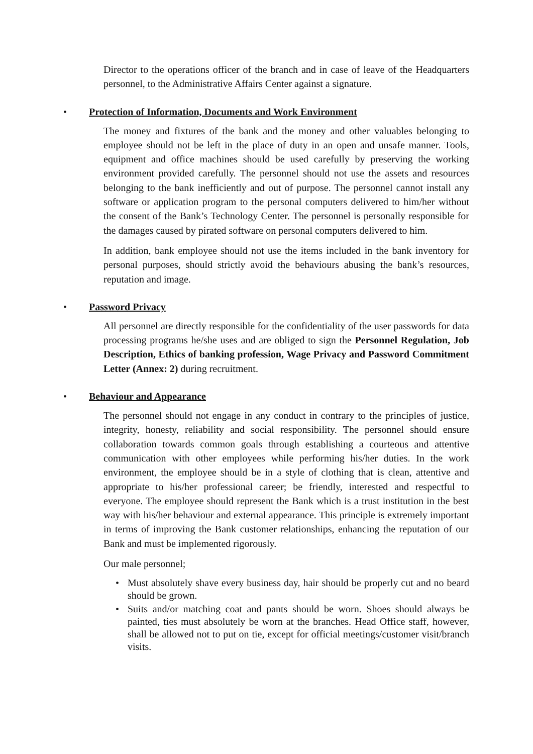Director to the operations officer of the branch and in case of leave of the Headquarters personnel, to the Administrative Affairs Center against a signature.
• Protection of Information, Documents and Work Environment
The money and fixtures of the bank and the money and other valuables belonging to employee should not be left in the place of duty in an open and unsafe manner. Tools, equipment and office machines should be used carefully by preserving the working environment provided carefully. The personnel should not use the assets and resources belonging to the bank inefficiently and out of purpose. The personnel cannot install any software or application program to the personal computers delivered to him/her without the consent of the Bank’s Technology Center. The personnel is personally responsible for the damages caused by pirated software on personal computers delivered to him.
In addition, bank employee should not use the items included in the bank inventory for personal purposes, should strictly avoid the behaviours abusing the bank’s resources, reputation and image.
• Password Privacy
All personnel are directly responsible for the confidentiality of the user passwords for data processing programs he/she uses and are obliged to sign the Personnel Regulation, Job Description, Ethics of banking profession, Wage Privacy and Password Commitment Letter (Annex: 2) during recruitment.
• Behaviour and Appearance
The personnel should not engage in any conduct in contrary to the principles of justice, integrity, honesty, reliability and social responsibility. The personnel should ensure collaboration towards common goals through establishing a courteous and attentive communication with other employees while performing his/her duties. In the work environment, the employee should be in a style of clothing that is clean, attentive and appropriate to his/her professional career; be friendly, interested and respectful to everyone. The employee should represent the Bank which is a trust institution in the best way with his/her behaviour and external appearance. This principle is extremely important in terms of improving the Bank customer relationships, enhancing the reputation of our Bank and must be implemented rigorously.
Our male personnel;
• Must absolutely shave every business day, hair should be properly cut and no beard should be grown.
• Suits and/or matching coat and pants should be worn. Shoes should always be painted, ties must absolutely be worn at the branches. Head Office staff, however, shall be allowed not to put on tie, except for official meetings/customer visit/branch visits.